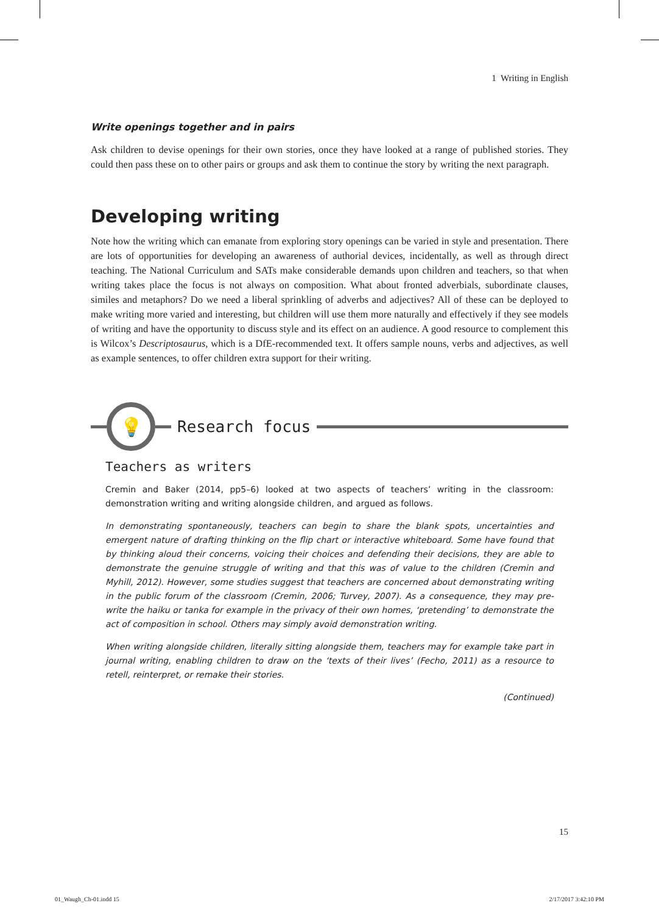1 Writing in English
Write openings together and in pairs
Ask children to devise openings for their own stories, once they have looked at a range of published stories. They could then pass these on to other pairs or groups and ask them to continue the story by writing the next paragraph.
Developing writing
Note how the writing which can emanate from exploring story openings can be varied in style and presentation. There are lots of opportunities for developing an awareness of authorial devices, incidentally, as well as through direct teaching. The National Curriculum and SATs make considerable demands upon children and teachers, so that when writing takes place the focus is not always on composition. What about fronted adverbials, subordinate clauses, similes and metaphors? Do we need a liberal sprinkling of adverbs and adjectives? All of these can be deployed to make writing more varied and interesting, but children will use them more naturally and effectively if they see models of writing and have the opportunity to discuss style and its effect on an audience. A good resource to complement this is Wilcox’s Descriptosaurus, which is a DfE-recommended text. It offers sample nouns, verbs and adjectives, as well as example sentences, to offer children extra support for their writing.
💡
Research focus
Teachers as writers
Cremin and Baker (2014, pp5–6) looked at two aspects of teachers’ writing in the classroom: demonstration writing and writing alongside children, and argued as follows.
In demonstrating spontaneously, teachers can begin to share the blank spots, uncertainties and emergent nature of drafting thinking on the flip chart or interactive whiteboard. Some have found that by thinking aloud their concerns, voicing their choices and defending their decisions, they are able to demonstrate the genuine struggle of writing and that this was of value to the children (Cremin and Myhill, 2012). However, some studies suggest that teachers are concerned about demonstrating writing in the public forum of the classroom (Cremin, 2006; Turvey, 2007). As a consequence, they may pre-write the haiku or tanka for example in the privacy of their own homes, ‘pretending’ to demonstrate the act of composition in school. Others may simply avoid demonstration writing.
When writing alongside children, literally sitting alongside them, teachers may for example take part in journal writing, enabling children to draw on the ‘texts of their lives’ (Fecho, 2011) as a resource to retell, reinterpret, or remake their stories.
(Continued)
15
01_Waugh_Ch-01.indd 15 2/17/2017 3:42:10 PM